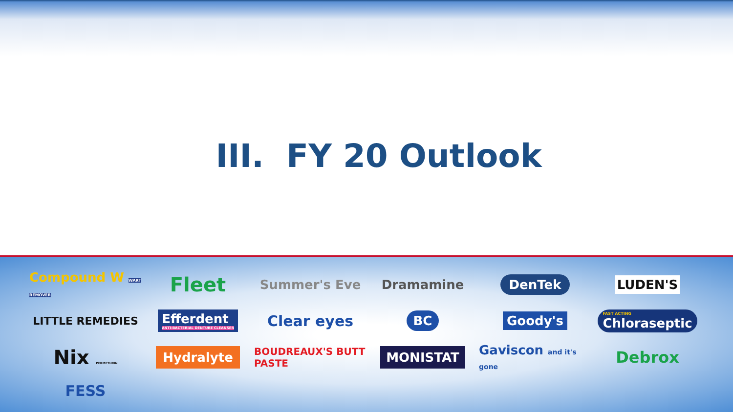III. FY 20 Outlook
Compound W WART REMOVER
Fleet
Summer's Eve
Dramamine
DenTek
LUDEN'S
LITTLE REMEDIES
Efferdent
ANTI-BACTERIAL DENTURE CLEANSER
Clear eyes
BC
Goody's
FAST ACTING
Chloraseptic
Nix PERMETHRIN
Hydralyte
BOUDREAUX'S BUTT PASTE
MONISTAT
Gaviscon and it's gone
Debrox
FESS